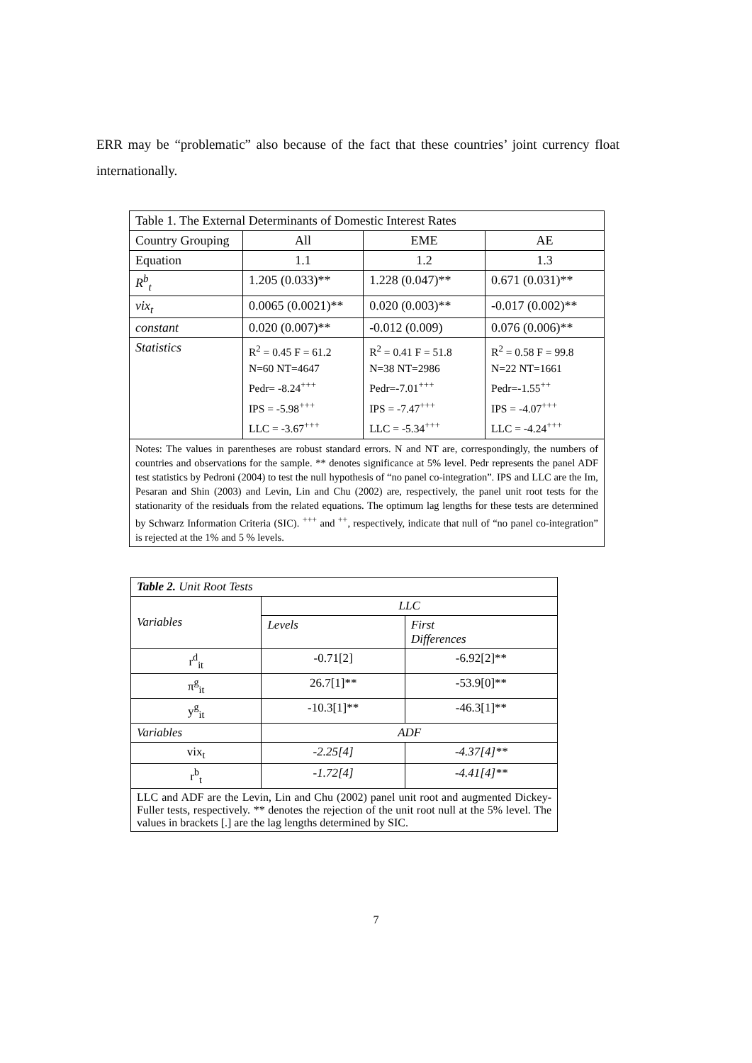ERR may be “problematic” also because of the fact that these countries’ joint currency float internationally.
| Table 1. The External Determinants of Domestic Interest Rates | | | |
| Country Grouping | All | EME | AE |
| Equation | 1.1 | 1.2 | 1.3 |
| R<sup>b</sup><sub>t</sub> | 1.205 (0.033)** | 1.228 (0.047)** | 0.671 (0.031)** |
| vix<sub>t</sub> | 0.0065 (0.0021)** | 0.020 (0.003)** | -0.017 (0.002)** |
| constant | 0.020 (0.007)** | -0.012 (0.009) | 0.076 (0.006)** |
| Statistics | R<sup>2</sup> = 0.45 F = 61.2 N=60 NT=4647 Pedr= -8.24<sup>+++</sup> IPS = -5.98<sup>+++</sup> LLC = -3.67<sup>+++</sup> | R<sup>2</sup> = 0.41 F = 51.8 N=38 NT=2986 Pedr=-7.01<sup>+++</sup> IPS = -7.47<sup>+++</sup> LLC = -5.34<sup>+++</sup> | R<sup>2</sup> = 0.58 F = 99.8 N=22 NT=1661 Pedr=-1.55<sup>++</sup> IPS = -4.07<sup>+++</sup> LLC = -4.24<sup>+++</sup> |
| Notes: The values in parentheses are robust standard errors. N and NT are, correspondingly, the numbers of countries and observations for the sample. ** denotes significance at 5% level. Pedr represents the panel ADF test statistics by Pedroni (2004) to test the null hypothesis of “no panel co-integration”. IPS and LLC are the Im, Pesaran and Shin (2003) and Levin, Lin and Chu (2002) are, respectively, the panel unit root tests for the stationarity of the residuals from the related equations. The optimum lag lengths for these tests are determined by Schwarz Information Criteria (SIC). <sup>+++</sup> and <sup>++</sup>, respectively, indicate that null of “no panel co-integration” is rejected at the 1% and 5 % levels. | | | |
| Table 2. Unit Root Tests | | |
| Variables | LLC | |
| | Levels | First Differences |
| r<sup>d</sup><sub>it</sub> | -0.71[2] | -6.92[2]** |
| π<sup>g</sup><sub>it</sub> | 26.7[1]** | -53.9[0]** |
| y<sup>g</sup><sub>it</sub> | -10.3[1]** | -46.3[1]** |
| Variables | ADF | |
| vix<sub>t</sub> | -2.25[4] | -4.37[4]** |
| r<sup>b</sup><sub>t</sub> | -1.72[4] | -4.41[4]** |
| LLC and ADF are the Levin, Lin and Chu (2002) panel unit root and augmented Dickey-Fuller tests, respectively. ** denotes the rejection of the unit root null at the 5% level. The values in brackets [.] are the lag lengths determined by SIC. | | |
7